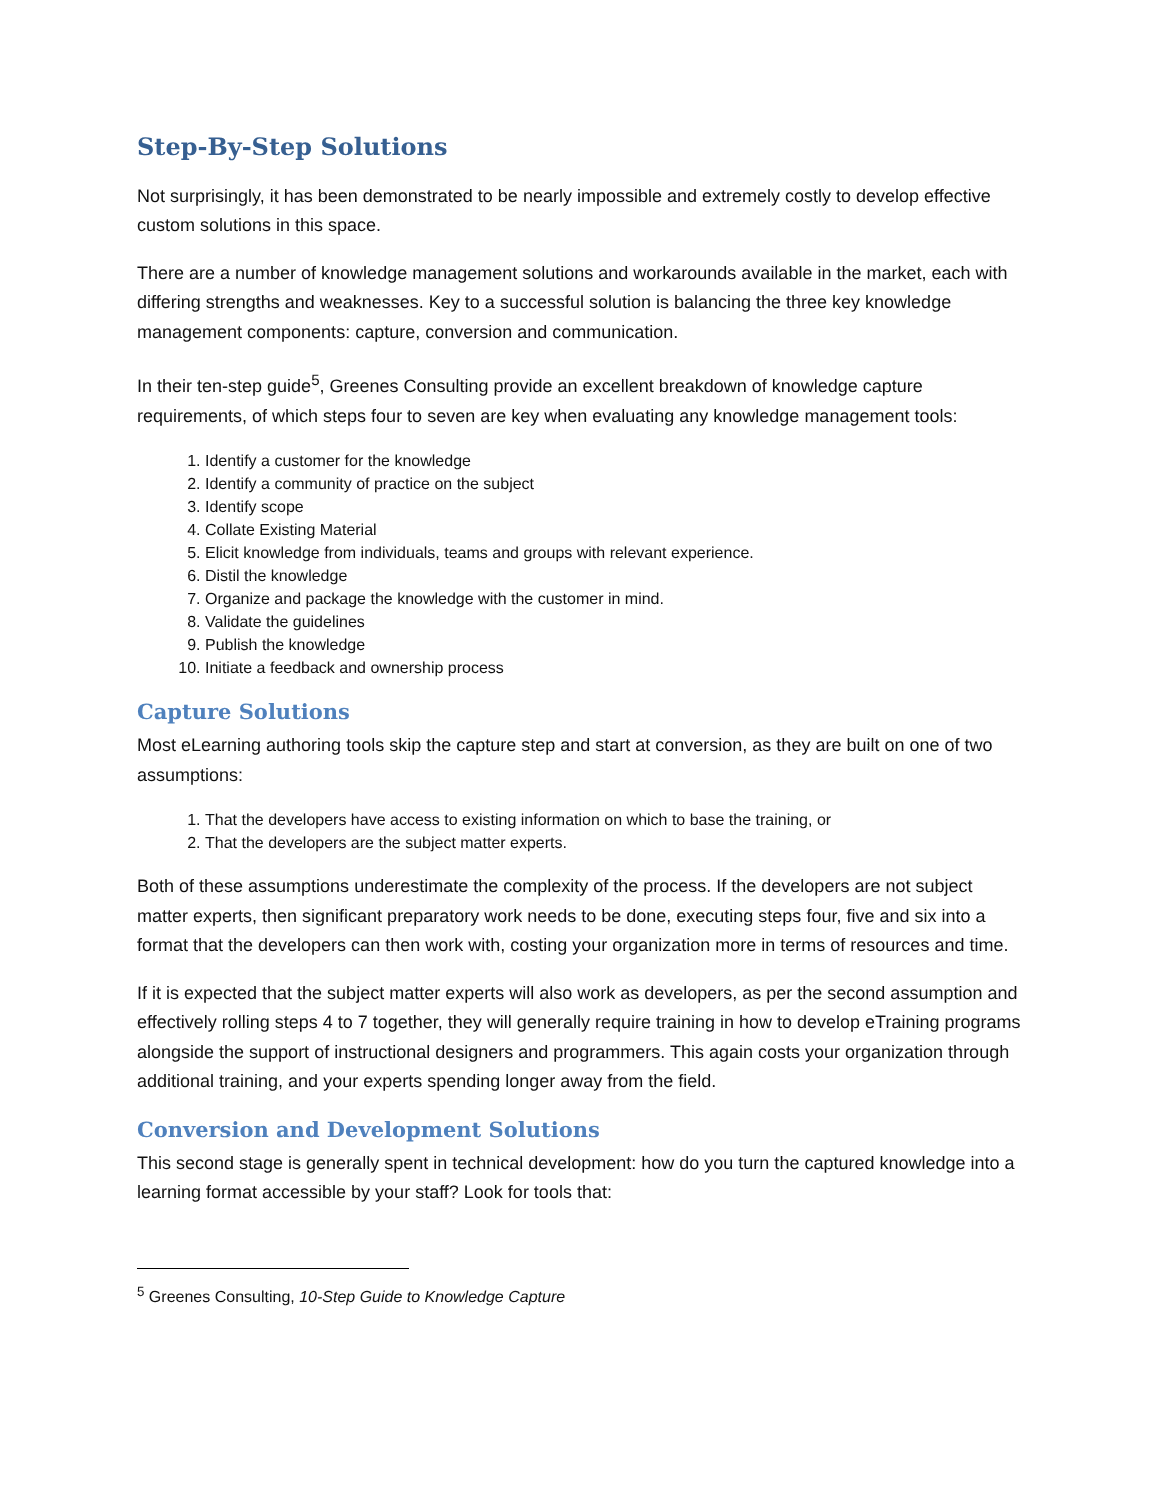Step-By-Step Solutions
Not surprisingly, it has been demonstrated to be nearly impossible and extremely costly to develop effective custom solutions in this space.
There are a number of knowledge management solutions and workarounds available in the market, each with differing strengths and weaknesses. Key to a successful solution is balancing the three key knowledge management components: capture, conversion and communication.
In their ten-step guide<sup>5</sup>, Greenes Consulting provide an excellent breakdown of knowledge capture requirements, of which steps four to seven are key when evaluating any knowledge management tools:
1. Identify a customer for the knowledge
2. Identify a community of practice on the subject
3. Identify scope
4. Collate Existing Material
5. Elicit knowledge from individuals, teams and groups with relevant experience.
6. Distil the knowledge
7. Organize and package the knowledge with the customer in mind.
8. Validate the guidelines
9. Publish the knowledge
10. Initiate a feedback and ownership process
Capture Solutions
Most eLearning authoring tools skip the capture step and start at conversion, as they are built on one of two assumptions:
1. That the developers have access to existing information on which to base the training, or
2. That the developers are the subject matter experts.
Both of these assumptions underestimate the complexity of the process. If the developers are not subject matter experts, then significant preparatory work needs to be done, executing steps four, five and six into a format that the developers can then work with, costing your organization more in terms of resources and time.
If it is expected that the subject matter experts will also work as developers, as per the second assumption and effectively rolling steps 4 to 7 together, they will generally require training in how to develop eTraining programs alongside the support of instructional designers and programmers. This again costs your organization through additional training, and your experts spending longer away from the field.
Conversion and Development Solutions
This second stage is generally spent in technical development: how do you turn the captured knowledge into a learning format accessible by your staff? Look for tools that:
<sup>5</sup> Greenes Consulting, 10-Step Guide to Knowledge Capture